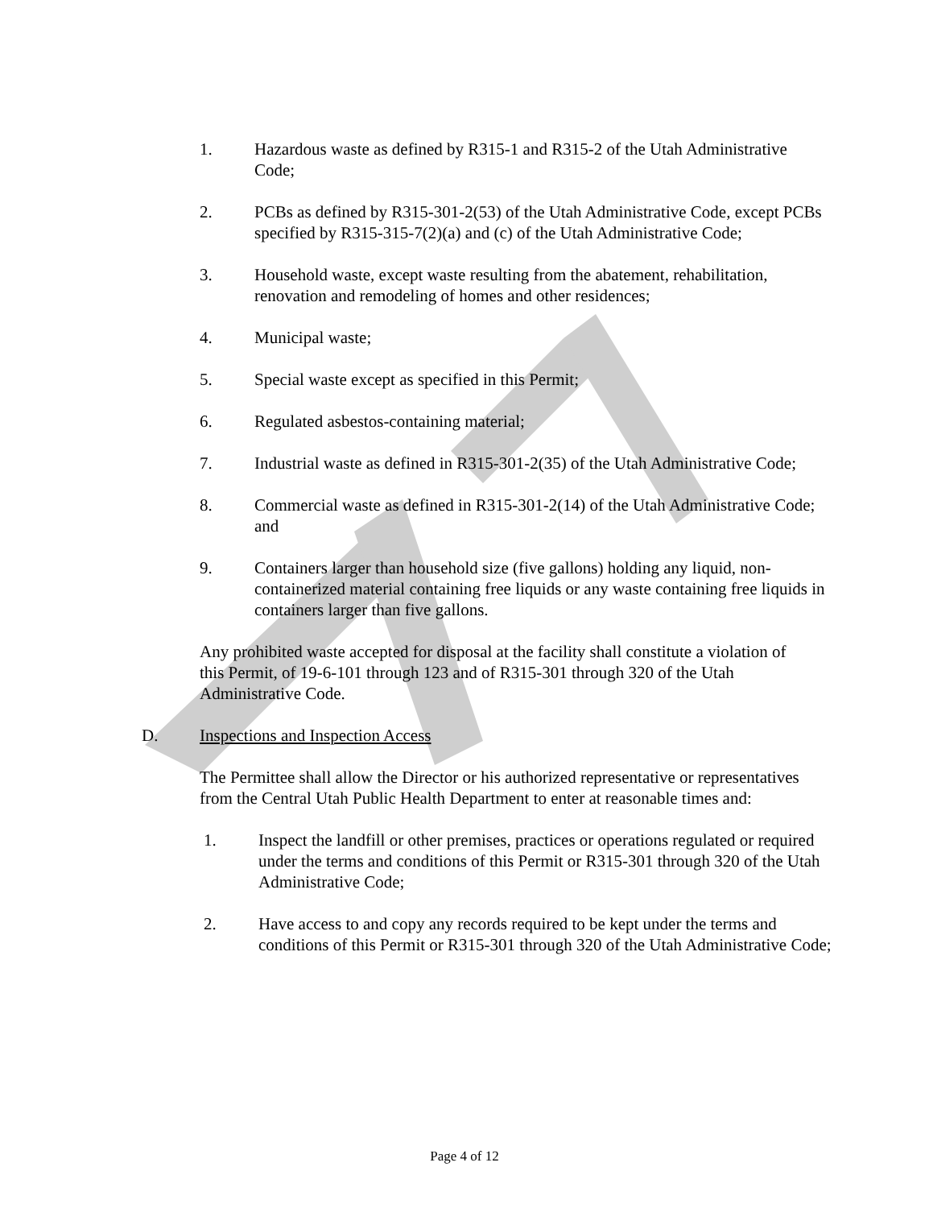1. Hazardous waste as defined by R315-1 and R315-2 of the Utah Administrative Code;
2. PCBs as defined by R315-301-2(53) of the Utah Administrative Code, except PCBs specified by R315-315-7(2)(a) and (c) of the Utah Administrative Code;
3. Household waste, except waste resulting from the abatement, rehabilitation, renovation and remodeling of homes and other residences;
4. Municipal waste;
5. Special waste except as specified in this Permit;
6. Regulated asbestos-containing material;
7. Industrial waste as defined in R315-301-2(35) of the Utah Administrative Code;
8. Commercial waste as defined in R315-301-2(14) of the Utah Administrative Code; and
9. Containers larger than household size (five gallons) holding any liquid, non-containerized material containing free liquids or any waste containing free liquids in containers larger than five gallons.
Any prohibited waste accepted for disposal at the facility shall constitute a violation of this Permit, of 19-6-101 through 123 and of R315-301 through 320 of the Utah Administrative Code.
D. Inspections and Inspection Access
The Permittee shall allow the Director or his authorized representative or representatives from the Central Utah Public Health Department to enter at reasonable times and:
1. Inspect the landfill or other premises, practices or operations regulated or required under the terms and conditions of this Permit or R315-301 through 320 of the Utah Administrative Code;
2. Have access to and copy any records required to be kept under the terms and conditions of this Permit or R315-301 through 320 of the Utah Administrative Code;
Page 4 of 12